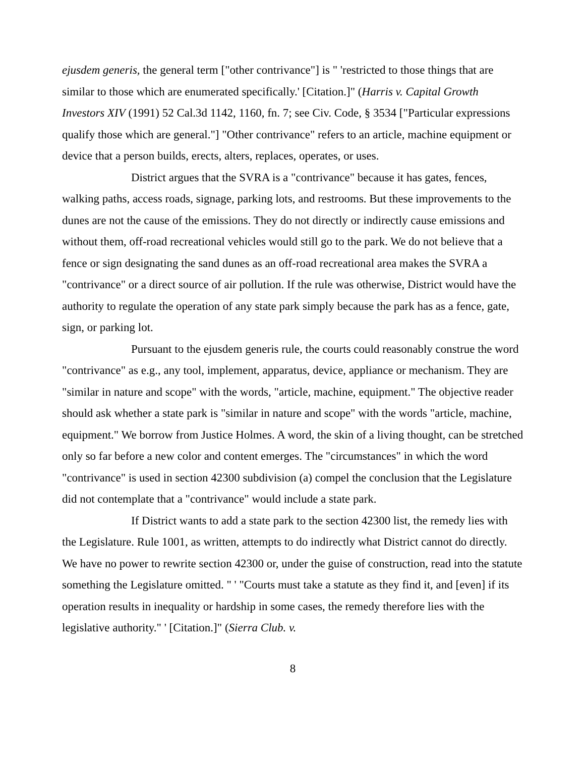ejusdem generis, the general term ["other contrivance"] is " 'restricted to those things that are similar to those which are enumerated specifically.' [Citation.]" (Harris v. Capital Growth Investors XIV (1991) 52 Cal.3d 1142, 1160, fn. 7; see Civ. Code, § 3534 ["Particular expressions qualify those which are general."] "Other contrivance" refers to an article, machine equipment or device that a person builds, erects, alters, replaces, operates, or uses.
District argues that the SVRA is a "contrivance" because it has gates, fences, walking paths, access roads, signage, parking lots, and restrooms. But these improvements to the dunes are not the cause of the emissions. They do not directly or indirectly cause emissions and without them, off-road recreational vehicles would still go to the park. We do not believe that a fence or sign designating the sand dunes as an off-road recreational area makes the SVRA a "contrivance" or a direct source of air pollution. If the rule was otherwise, District would have the authority to regulate the operation of any state park simply because the park has as a fence, gate, sign, or parking lot.
Pursuant to the ejusdem generis rule, the courts could reasonably construe the word "contrivance" as e.g., any tool, implement, apparatus, device, appliance or mechanism. They are "similar in nature and scope" with the words, "article, machine, equipment." The objective reader should ask whether a state park is "similar in nature and scope" with the words "article, machine, equipment." We borrow from Justice Holmes. A word, the skin of a living thought, can be stretched only so far before a new color and content emerges. The "circumstances" in which the word "contrivance" is used in section 42300 subdivision (a) compel the conclusion that the Legislature did not contemplate that a "contrivance" would include a state park.
If District wants to add a state park to the section 42300 list, the remedy lies with the Legislature. Rule 1001, as written, attempts to do indirectly what District cannot do directly. We have no power to rewrite section 42300 or, under the guise of construction, read into the statute something the Legislature omitted. " ' "Courts must take a statute as they find it, and [even] if its operation results in inequality or hardship in some cases, the remedy therefore lies with the legislative authority." ' [Citation.]" (Sierra Club. v.
8